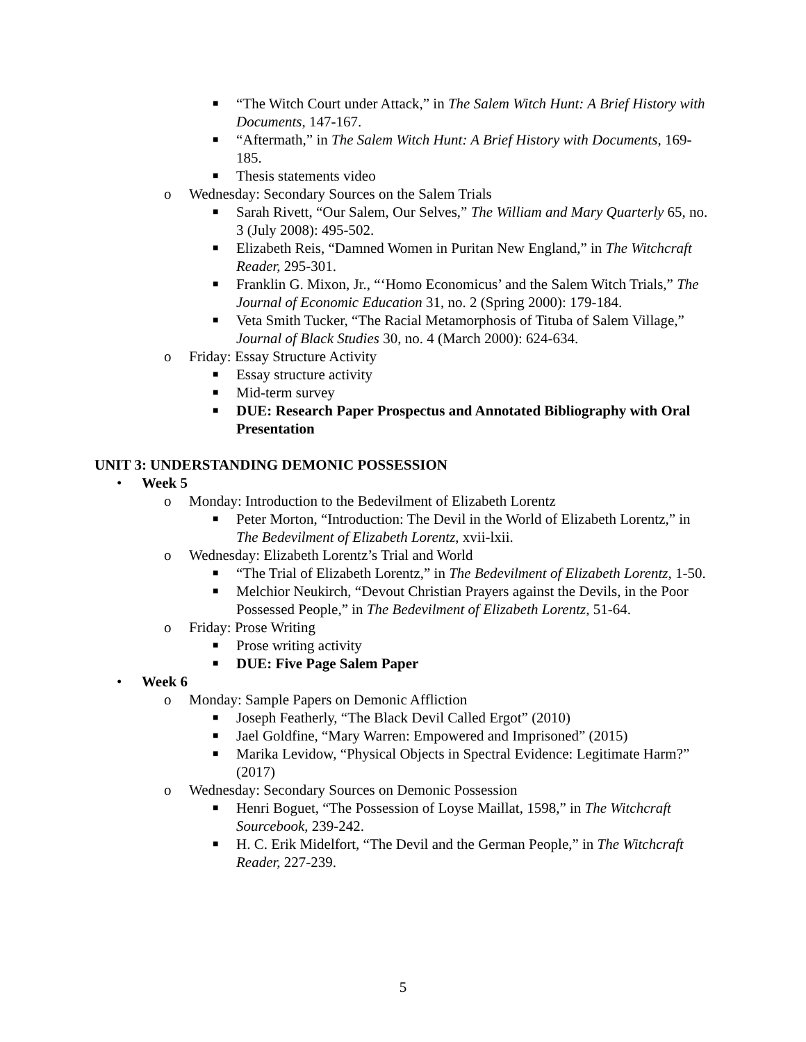■ “The Witch Court under Attack,” in The Salem Witch Hunt: A Brief History with Documents, 147-167.
■ “Aftermath,” in The Salem Witch Hunt: A Brief History with Documents, 169-185.
■ Thesis statements video
o Wednesday: Secondary Sources on the Salem Trials
■ Sarah Rivett, “Our Salem, Our Selves,” The William and Mary Quarterly 65, no. 3 (July 2008): 495-502.
■ Elizabeth Reis, “Damned Women in Puritan New England,” in The Witchcraft Reader, 295-301.
■ Franklin G. Mixon, Jr., “‘Homo Economicus’ and the Salem Witch Trials,” The Journal of Economic Education 31, no. 2 (Spring 2000): 179-184.
■ Veta Smith Tucker, “The Racial Metamorphosis of Tituba of Salem Village,” Journal of Black Studies 30, no. 4 (March 2000): 624-634.
o Friday: Essay Structure Activity
■ Essay structure activity
■ Mid-term survey
■ DUE: Research Paper Prospectus and Annotated Bibliography with Oral Presentation
UNIT 3: UNDERSTANDING DEMONIC POSSESSION
• Week 5
o Monday: Introduction to the Bedevilment of Elizabeth Lorentz
■ Peter Morton, “Introduction: The Devil in the World of Elizabeth Lorentz,” in The Bedevilment of Elizabeth Lorentz, xvii-lxii.
o Wednesday: Elizabeth Lorentz’s Trial and World
■ “The Trial of Elizabeth Lorentz,” in The Bedevilment of Elizabeth Lorentz, 1-50.
■ Melchior Neukirch, “Devout Christian Prayers against the Devils, in the Poor Possessed People,” in The Bedevilment of Elizabeth Lorentz, 51-64.
o Friday: Prose Writing
■ Prose writing activity
■ DUE: Five Page Salem Paper
• Week 6
o Monday: Sample Papers on Demonic Affliction
■ Joseph Featherly, “The Black Devil Called Ergot” (2010)
■ Jael Goldfine, “Mary Warren: Empowered and Imprisoned” (2015)
■ Marika Levidow, “Physical Objects in Spectral Evidence: Legitimate Harm?” (2017)
o Wednesday: Secondary Sources on Demonic Possession
■ Henri Boguet, “The Possession of Loyse Maillat, 1598,” in The Witchcraft Sourcebook, 239-242.
■ H. C. Erik Midelfort, “The Devil and the German People,” in The Witchcraft Reader, 227-239.
5